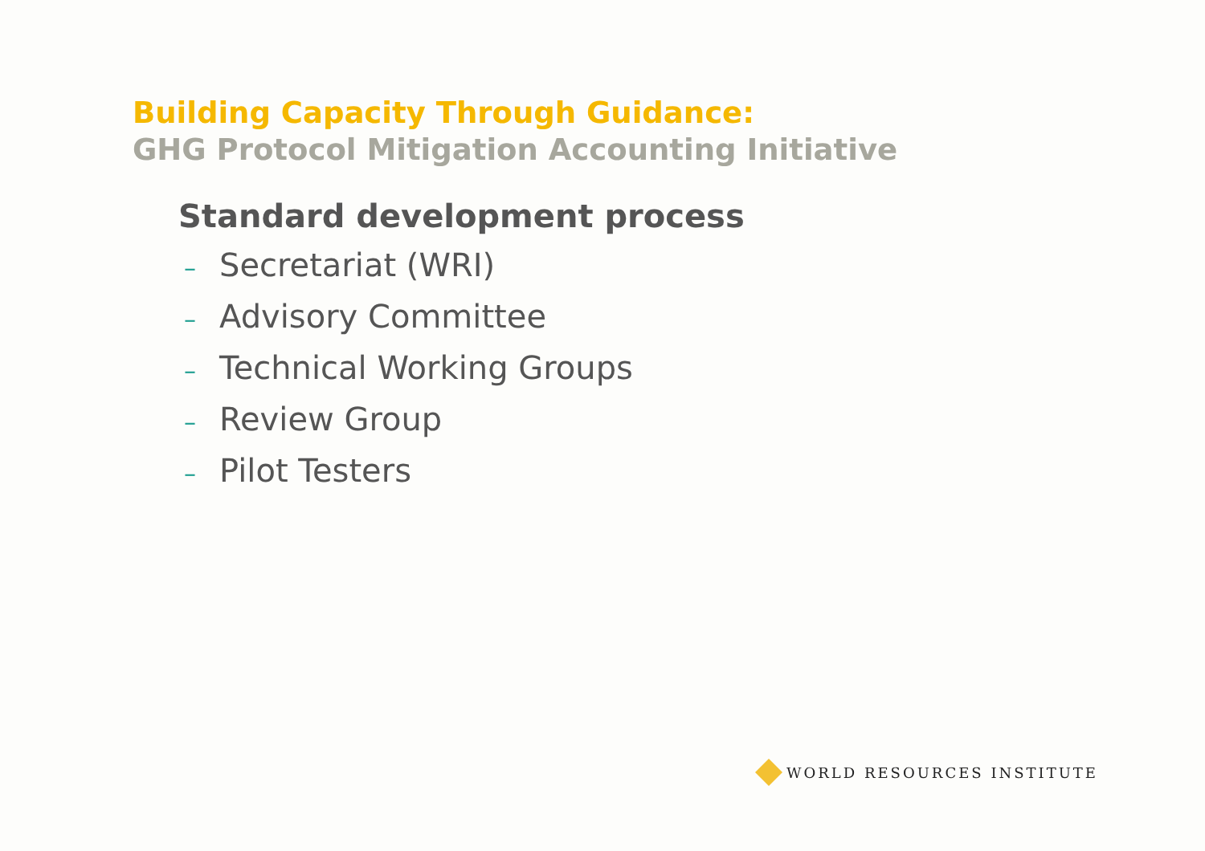Building Capacity Through Guidance:
GHG Protocol Mitigation Accounting Initiative
Standard development process
– Secretariat (WRI)
– Advisory Committee
– Technical Working Groups
– Review Group
– Pilot Testers
WORLD RESOURCES INSTITUTE